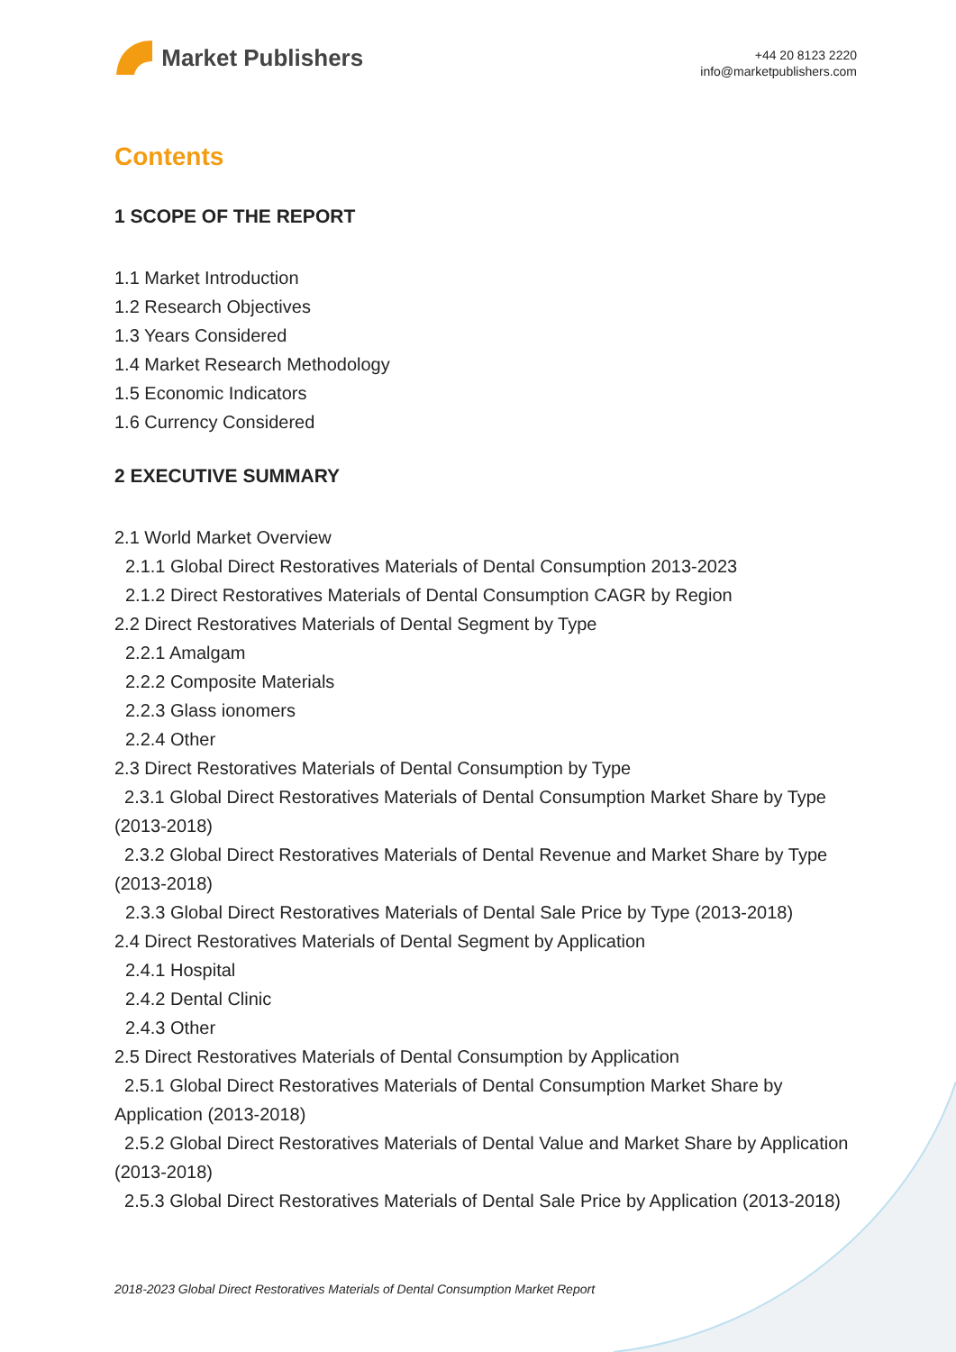Market Publishers
+44 20 8123 2220
info@marketpublishers.com
Contents
1 SCOPE OF THE REPORT
1.1 Market Introduction
1.2 Research Objectives
1.3 Years Considered
1.4 Market Research Methodology
1.5 Economic Indicators
1.6 Currency Considered
2 EXECUTIVE SUMMARY
2.1 World Market Overview
2.1.1 Global Direct Restoratives Materials of Dental Consumption 2013-2023
2.1.2 Direct Restoratives Materials of Dental Consumption CAGR by Region
2.2 Direct Restoratives Materials of Dental Segment by Type
2.2.1 Amalgam
2.2.2 Composite Materials
2.2.3 Glass ionomers
2.2.4 Other
2.3 Direct Restoratives Materials of Dental Consumption by Type
2.3.1 Global Direct Restoratives Materials of Dental Consumption Market Share by Type (2013-2018)
2.3.2 Global Direct Restoratives Materials of Dental Revenue and Market Share by Type (2013-2018)
2.3.3 Global Direct Restoratives Materials of Dental Sale Price by Type (2013-2018)
2.4 Direct Restoratives Materials of Dental Segment by Application
2.4.1 Hospital
2.4.2 Dental Clinic
2.4.3 Other
2.5 Direct Restoratives Materials of Dental Consumption by Application
2.5.1 Global Direct Restoratives Materials of Dental Consumption Market Share by Application (2013-2018)
2.5.2 Global Direct Restoratives Materials of Dental Value and Market Share by Application (2013-2018)
2.5.3 Global Direct Restoratives Materials of Dental Sale Price by Application (2013-2018)
2018-2023 Global Direct Restoratives Materials of Dental Consumption Market Report